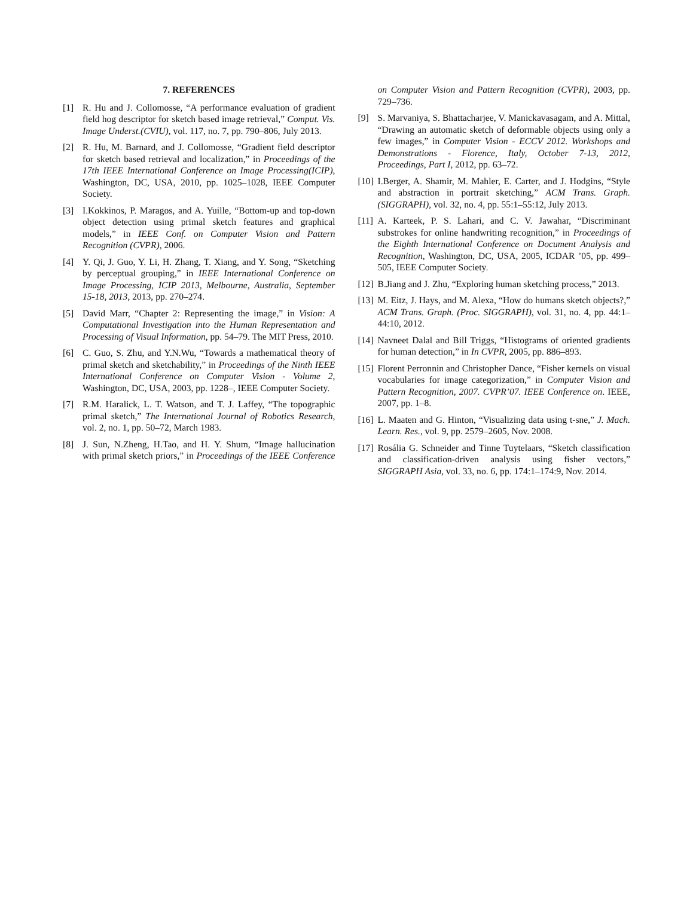7. REFERENCES
[1] R. Hu and J. Collomosse, “A performance evaluation of gradient field hog descriptor for sketch based image retrieval,” Comput. Vis. Image Underst.(CVIU), vol. 117, no. 7, pp. 790–806, July 2013.
[2] R. Hu, M. Barnard, and J. Collomosse, “Gradient field descriptor for sketch based retrieval and localization,” in Proceedings of the 17th IEEE International Conference on Image Processing(ICIP), Washington, DC, USA, 2010, pp. 1025–1028, IEEE Computer Society.
[3] I.Kokkinos, P. Maragos, and A. Yuille, “Bottom-up and top-down object detection using primal sketch features and graphical models,” in IEEE Conf. on Computer Vision and Pattern Recognition (CVPR), 2006.
[4] Y. Qi, J. Guo, Y. Li, H. Zhang, T. Xiang, and Y. Song, “Sketching by perceptual grouping,” in IEEE International Conference on Image Processing, ICIP 2013, Melbourne, Australia, September 15-18, 2013, 2013, pp. 270–274.
[5] David Marr, “Chapter 2: Representing the image,” in Vision: A Computational Investigation into the Human Representation and Processing of Visual Information, pp. 54–79. The MIT Press, 2010.
[6] C. Guo, S. Zhu, and Y.N.Wu, “Towards a mathematical theory of primal sketch and sketchability,” in Proceedings of the Ninth IEEE International Conference on Computer Vision - Volume 2, Washington, DC, USA, 2003, pp. 1228–, IEEE Computer Society.
[7] R.M. Haralick, L. T. Watson, and T. J. Laffey, “The topographic primal sketch,” The International Journal of Robotics Research, vol. 2, no. 1, pp. 50–72, March 1983.
[8] J. Sun, N.Zheng, H.Tao, and H. Y. Shum, “Image hallucination with primal sketch priors,” in Proceedings of the IEEE Conference on Computer Vision and Pattern Recognition (CVPR), 2003, pp. 729–736.
[9] S. Marvaniya, S. Bhattacharjee, V. Manickavasagam, and A. Mittal, “Drawing an automatic sketch of deformable objects using only a few images,” in Computer Vision - ECCV 2012. Workshops and Demonstrations - Florence, Italy, October 7-13, 2012, Proceedings, Part I, 2012, pp. 63–72.
[10] I.Berger, A. Shamir, M. Mahler, E. Carter, and J. Hodgins, “Style and abstraction in portrait sketching,” ACM Trans. Graph.(SIGGRAPH), vol. 32, no. 4, pp. 55:1–55:12, July 2013.
[11] A. Karteek, P. S. Lahari, and C. V. Jawahar, “Discriminant substrokes for online handwriting recognition,” in Proceedings of the Eighth International Conference on Document Analysis and Recognition, Washington, DC, USA, 2005, ICDAR ’05, pp. 499–505, IEEE Computer Society.
[12] B.Jiang and J. Zhu, “Exploring human sketching process,” 2013.
[13] M. Eitz, J. Hays, and M. Alexa, “How do humans sketch objects?,” ACM Trans. Graph. (Proc. SIGGRAPH), vol. 31, no. 4, pp. 44:1–44:10, 2012.
[14] Navneet Dalal and Bill Triggs, “Histograms of oriented gradients for human detection,” in In CVPR, 2005, pp. 886–893.
[15] Florent Perronnin and Christopher Dance, “Fisher kernels on visual vocabularies for image categorization,” in Computer Vision and Pattern Recognition, 2007. CVPR’07. IEEE Conference on. IEEE, 2007, pp. 1–8.
[16] L. Maaten and G. Hinton, “Visualizing data using t-sne,” J. Mach. Learn. Res., vol. 9, pp. 2579–2605, Nov. 2008.
[17] Rosália G. Schneider and Tinne Tuytelaars, “Sketch classification and classification-driven analysis using fisher vectors,” SIGGRAPH Asia, vol. 33, no. 6, pp. 174:1–174:9, Nov. 2014.